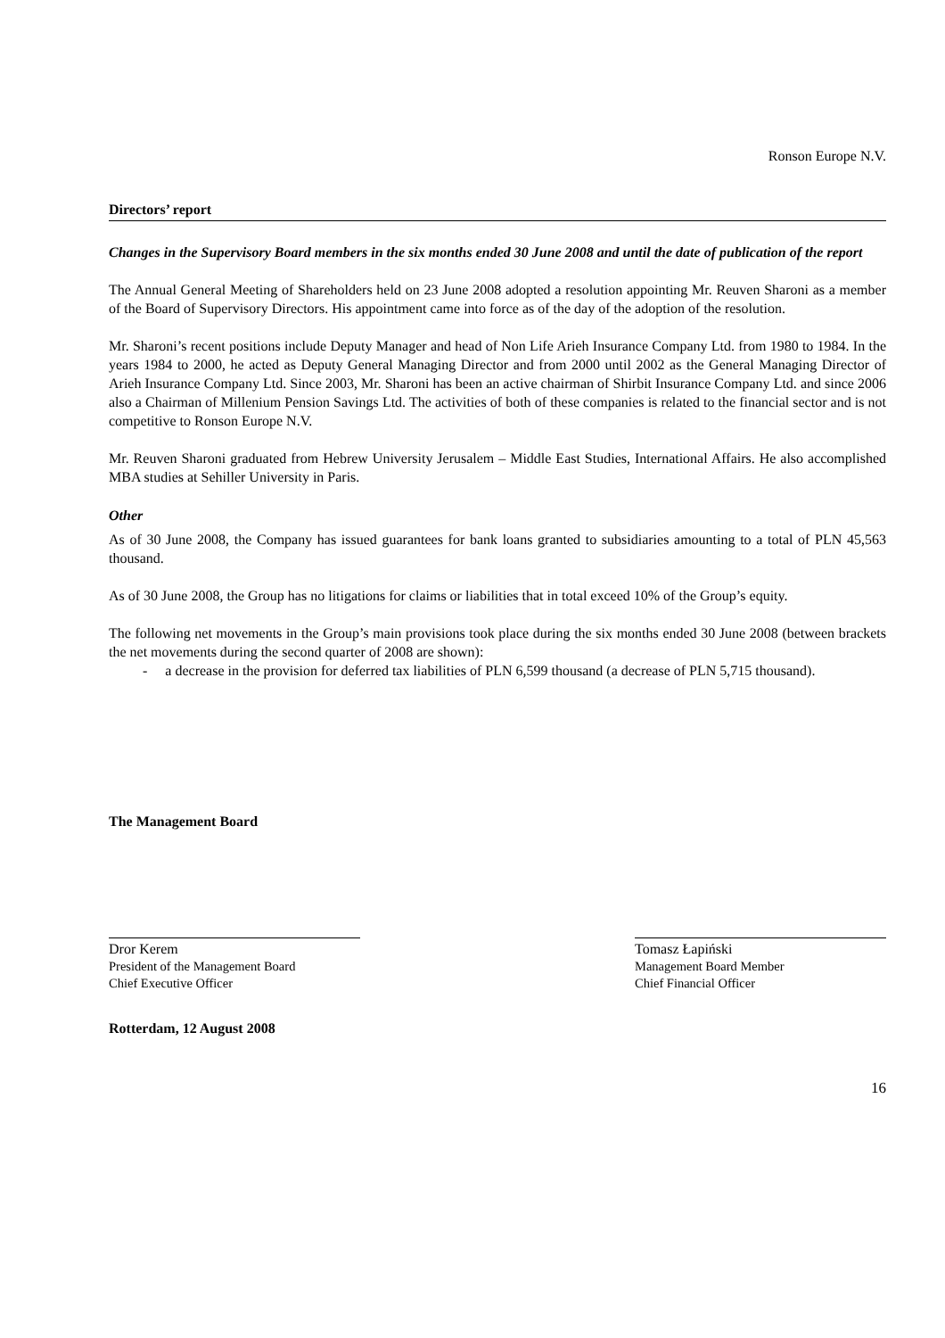Ronson Europe N.V.
Directors’ report
Changes in the Supervisory Board members in the six months ended 30 June 2008 and until the date of publication of the report
The Annual General Meeting of Shareholders held on 23 June 2008 adopted a resolution appointing Mr. Reuven Sharoni as a member of the Board of Supervisory Directors. His appointment came into force as of the day of the adoption of the resolution.
Mr. Sharoni’s recent positions include Deputy Manager and head of Non Life Arieh Insurance Company Ltd. from 1980 to 1984. In the years 1984 to 2000, he acted as Deputy General Managing Director and from 2000 until 2002 as the General Managing Director of Arieh Insurance Company Ltd. Since 2003, Mr. Sharoni has been an active chairman of Shirbit Insurance Company Ltd. and since 2006 also a Chairman of Millenium Pension Savings Ltd. The activities of both of these companies is related to the financial sector and is not competitive to Ronson Europe N.V.
Mr. Reuven Sharoni graduated from Hebrew University Jerusalem – Middle East Studies, International Affairs. He also accomplished MBA studies at Sehiller University in Paris.
Other
As of 30 June 2008, the Company has issued guarantees for bank loans granted to subsidiaries amounting to a total of PLN 45,563 thousand.
As of 30 June 2008, the Group has no litigations for claims or liabilities that in total exceed 10% of the Group’s equity.
The following net movements in the Group’s main provisions took place during the six months ended 30 June 2008 (between brackets the net movements during the second quarter of 2008 are shown):
- a decrease in the provision for deferred tax liabilities of PLN 6,599 thousand (a decrease of PLN 5,715 thousand).
The Management Board
Dror Kerem
President of the Management Board
Chief Executive Officer
Tomasz Łapiński
Management Board Member
Chief Financial Officer
Rotterdam, 12 August 2008
16